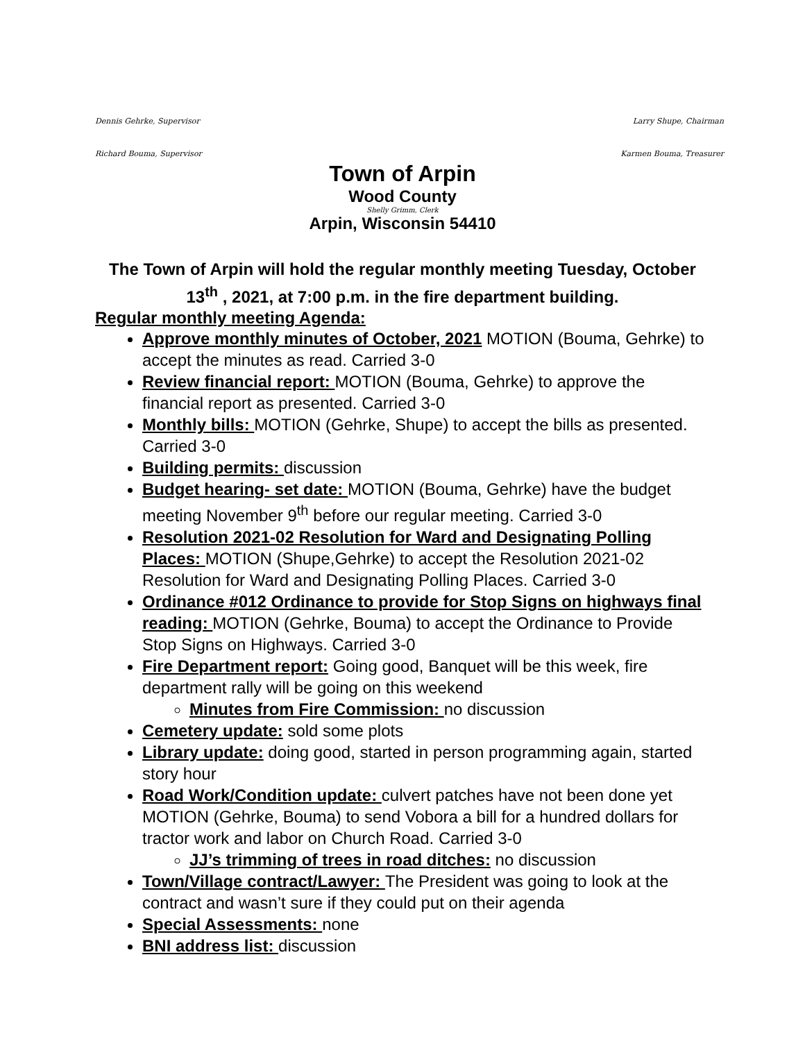Dennis Gehrke, Supervisor Larry Shupe, Chairman
Richard Bouma, Supervisor Karmen Bouma, Treasurer
Town of Arpin
Wood County
Shelly Grimm, Clerk
Arpin, Wisconsin 54410
The Town of Arpin will hold the regular monthly meeting Tuesday, October 13<sup>th</sup> , 2021, at 7:00 p.m. in the fire department building.
Regular monthly meeting Agenda:
Approve monthly minutes of October, 2021 MOTION (Bouma, Gehrke) to accept the minutes as read. Carried 3-0
Review financial report: MOTION (Bouma, Gehrke) to approve the financial report as presented. Carried 3-0
Monthly bills: MOTION (Gehrke, Shupe) to accept the bills as presented. Carried 3-0
Building permits: discussion
Budget hearing- set date: MOTION (Bouma, Gehrke) have the budget meeting November 9<sup>th</sup> before our regular meeting. Carried 3-0
Resolution 2021-02 Resolution for Ward and Designating Polling Places: MOTION (Shupe,Gehrke) to accept the Resolution 2021-02 Resolution for Ward and Designating Polling Places. Carried 3-0
Ordinance #012 Ordinance to provide for Stop Signs on highways final reading: MOTION (Gehrke, Bouma) to accept the Ordinance to Provide Stop Signs on Highways. Carried 3-0
Fire Department report: Going good, Banquet will be this week, fire department rally will be going on this weekend
Minutes from Fire Commission: no discussion
Cemetery update: sold some plots
Library update: doing good, started in person programming again, started story hour
Road Work/Condition update: culvert patches have not been done yet
MOTION (Gehrke, Bouma) to send Vobora a bill for a hundred dollars for tractor work and labor on Church Road. Carried 3-0
JJ’s trimming of trees in road ditches: no discussion
Town/Village contract/Lawyer: The President was going to look at the contract and wasn’t sure if they could put on their agenda
Special Assessments: none
BNI address list: discussion